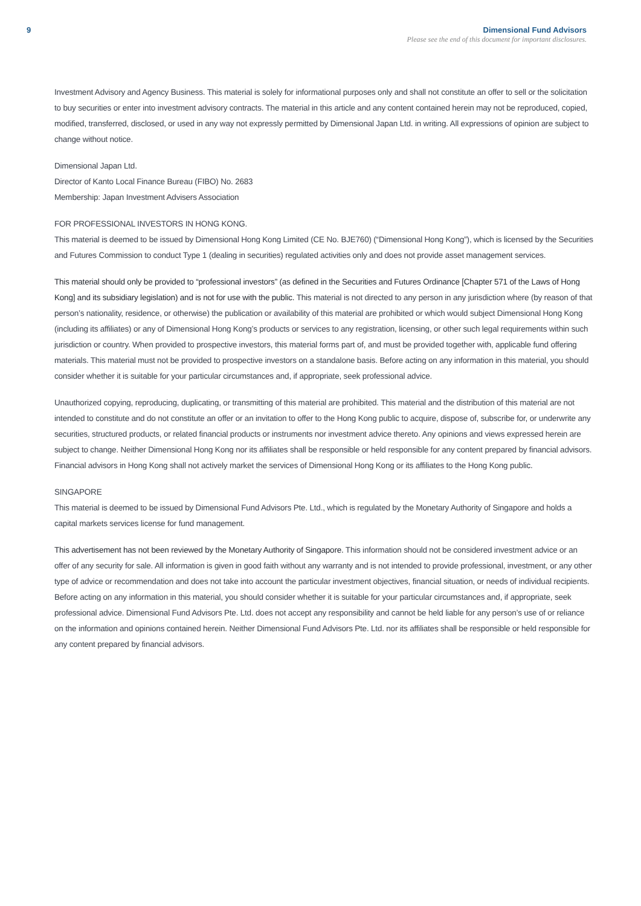9 Dimensional Fund Advisors
Please see the end of this document for important disclosures.
Investment Advisory and Agency Business. This material is solely for informational purposes only and shall not constitute an offer to sell or the solicitation to buy securities or enter into investment advisory contracts. The material in this article and any content contained herein may not be reproduced, copied, modified, transferred, disclosed, or used in any way not expressly permitted by Dimensional Japan Ltd. in writing. All expressions of opinion are subject to change without notice.
Dimensional Japan Ltd.
Director of Kanto Local Finance Bureau (FIBO) No. 2683
Membership: Japan Investment Advisers Association
FOR PROFESSIONAL INVESTORS IN HONG KONG.
This material is deemed to be issued by Dimensional Hong Kong Limited (CE No. BJE760) (“Dimensional Hong Kong”), which is licensed by the Securities and Futures Commission to conduct Type 1 (dealing in securities) regulated activities only and does not provide asset management services.
This material should only be provided to “professional investors” (as defined in the Securities and Futures Ordinance [Chapter 571 of the Laws of Hong Kong] and its subsidiary legislation) and is not for use with the public. This material is not directed to any person in any jurisdiction where (by reason of that person’s nationality, residence, or otherwise) the publication or availability of this material are prohibited or which would subject Dimensional Hong Kong (including its affiliates) or any of Dimensional Hong Kong’s products or services to any registration, licensing, or other such legal requirements within such jurisdiction or country. When provided to prospective investors, this material forms part of, and must be provided together with, applicable fund offering materials. This material must not be provided to prospective investors on a standalone basis. Before acting on any information in this material, you should consider whether it is suitable for your particular circumstances and, if appropriate, seek professional advice.
Unauthorized copying, reproducing, duplicating, or transmitting of this material are prohibited. This material and the distribution of this material are not intended to constitute and do not constitute an offer or an invitation to offer to the Hong Kong public to acquire, dispose of, subscribe for, or underwrite any securities, structured products, or related financial products or instruments nor investment advice thereto. Any opinions and views expressed herein are subject to change. Neither Dimensional Hong Kong nor its affiliates shall be responsible or held responsible for any content prepared by financial advisors. Financial advisors in Hong Kong shall not actively market the services of Dimensional Hong Kong or its affiliates to the Hong Kong public.
SINGAPORE
This material is deemed to be issued by Dimensional Fund Advisors Pte. Ltd., which is regulated by the Monetary Authority of Singapore and holds a capital markets services license for fund management.
This advertisement has not been reviewed by the Monetary Authority of Singapore. This information should not be considered investment advice or an offer of any security for sale. All information is given in good faith without any warranty and is not intended to provide professional, investment, or any other type of advice or recommendation and does not take into account the particular investment objectives, financial situation, or needs of individual recipients. Before acting on any information in this material, you should consider whether it is suitable for your particular circumstances and, if appropriate, seek professional advice. Dimensional Fund Advisors Pte. Ltd. does not accept any responsibility and cannot be held liable for any person’s use of or reliance on the information and opinions contained herein. Neither Dimensional Fund Advisors Pte. Ltd. nor its affiliates shall be responsible or held responsible for any content prepared by financial advisors.